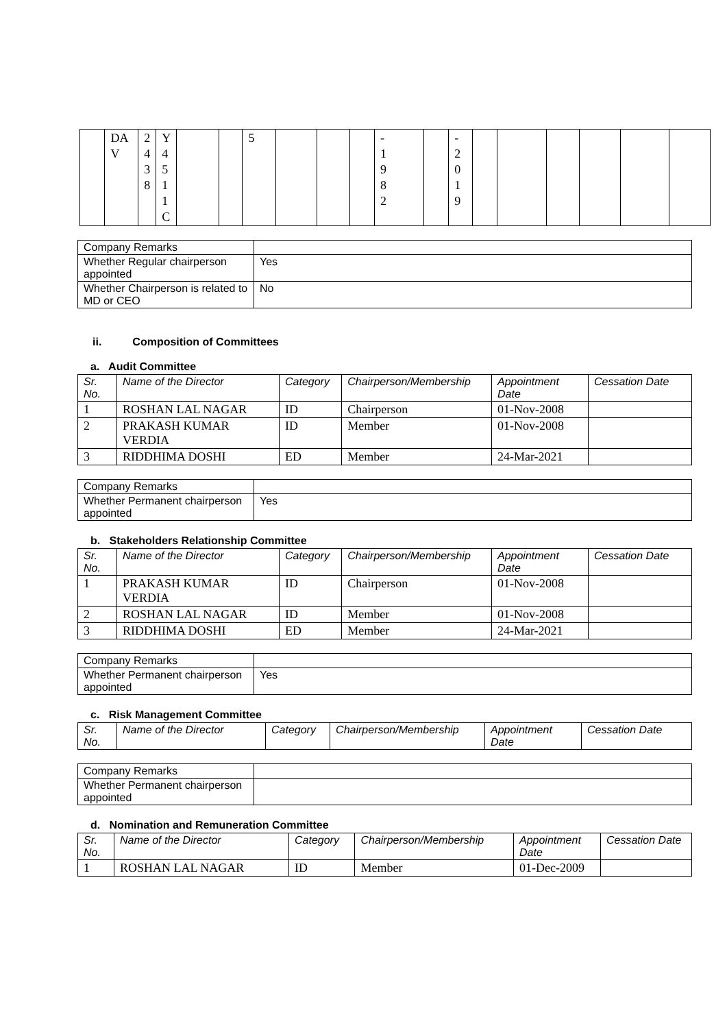| | DA V | 2 4 3 8 | Y 4 5 1 1 C | | | 5 | | | | - 1 9 8 2 | | - 2 0 1 9 | | | | | | |
| Company Remarks | |
| Whether Regular chairperson appointed | Yes |
| Whether Chairperson is related to MD or CEO | No |
ii. Composition of Committees
a. Audit Committee
| Sr. No. | Name of the Director | Category | Chairperson/Membership | Appointment Date | Cessation Date |
| --- | --- | --- | --- | --- | --- |
| 1 | ROSHAN LAL NAGAR | ID | Chairperson | 01-Nov-2008 | |
| 2 | PRAKASH KUMAR VERDIA | ID | Member | 01-Nov-2008 | |
| 3 | RIDDHIMA DOSHI | ED | Member | 24-Mar-2021 | |
| Company Remarks | |
| Whether Permanent chairperson appointed | Yes |
b. Stakeholders Relationship Committee
| Sr. No. | Name of the Director | Category | Chairperson/Membership | Appointment Date | Cessation Date |
| --- | --- | --- | --- | --- | --- |
| 1 | PRAKASH KUMAR VERDIA | ID | Chairperson | 01-Nov-2008 | |
| 2 | ROSHAN LAL NAGAR | ID | Member | 01-Nov-2008 | |
| 3 | RIDDHIMA DOSHI | ED | Member | 24-Mar-2021 | |
| Company Remarks | |
| Whether Permanent chairperson appointed | Yes |
c. Risk Management Committee
| Sr. No. | Name of the Director | Category | Chairperson/Membership | Appointment Date | Cessation Date |
| --- | --- | --- | --- | --- | --- |
| Company Remarks | |
| Whether Permanent chairperson appointed | |
d. Nomination and Remuneration Committee
| Sr. No. | Name of the Director | Category | Chairperson/Membership | Appointment Date | Cessation Date |
| --- | --- | --- | --- | --- | --- |
| 1 | ROSHAN LAL NAGAR | ID | Member | 01-Dec-2009 | |